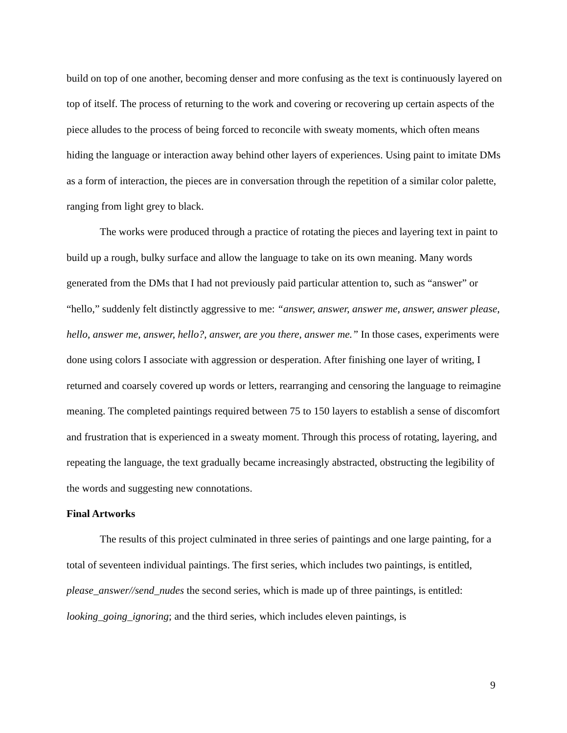build on top of one another, becoming denser and more confusing as the text is continuously layered on top of itself. The process of returning to the work and covering or recovering up certain aspects of the piece alludes to the process of being forced to reconcile with sweaty moments, which often means hiding the language or interaction away behind other layers of experiences. Using paint to imitate DMs as a form of interaction, the pieces are in conversation through the repetition of a similar color palette, ranging from light grey to black.
The works were produced through a practice of rotating the pieces and layering text in paint to build up a rough, bulky surface and allow the language to take on its own meaning. Many words generated from the DMs that I had not previously paid particular attention to, such as “answer” or “hello,” suddenly felt distinctly aggressive to me: “answer, answer, answer me, answer, answer please, hello, answer me, answer, hello?, answer, are you there, answer me.” In those cases, experiments were done using colors I associate with aggression or desperation. After finishing one layer of writing, I returned and coarsely covered up words or letters, rearranging and censoring the language to reimagine meaning. The completed paintings required between 75 to 150 layers to establish a sense of discomfort and frustration that is experienced in a sweaty moment. Through this process of rotating, layering, and repeating the language, the text gradually became increasingly abstracted, obstructing the legibility of the words and suggesting new connotations.
Final Artworks
The results of this project culminated in three series of paintings and one large painting, for a total of seventeen individual paintings. The first series, which includes two paintings, is entitled, please_answer//send_nudes the second series, which is made up of three paintings, is entitled: looking_going_ignoring; and the third series, which includes eleven paintings, is
9